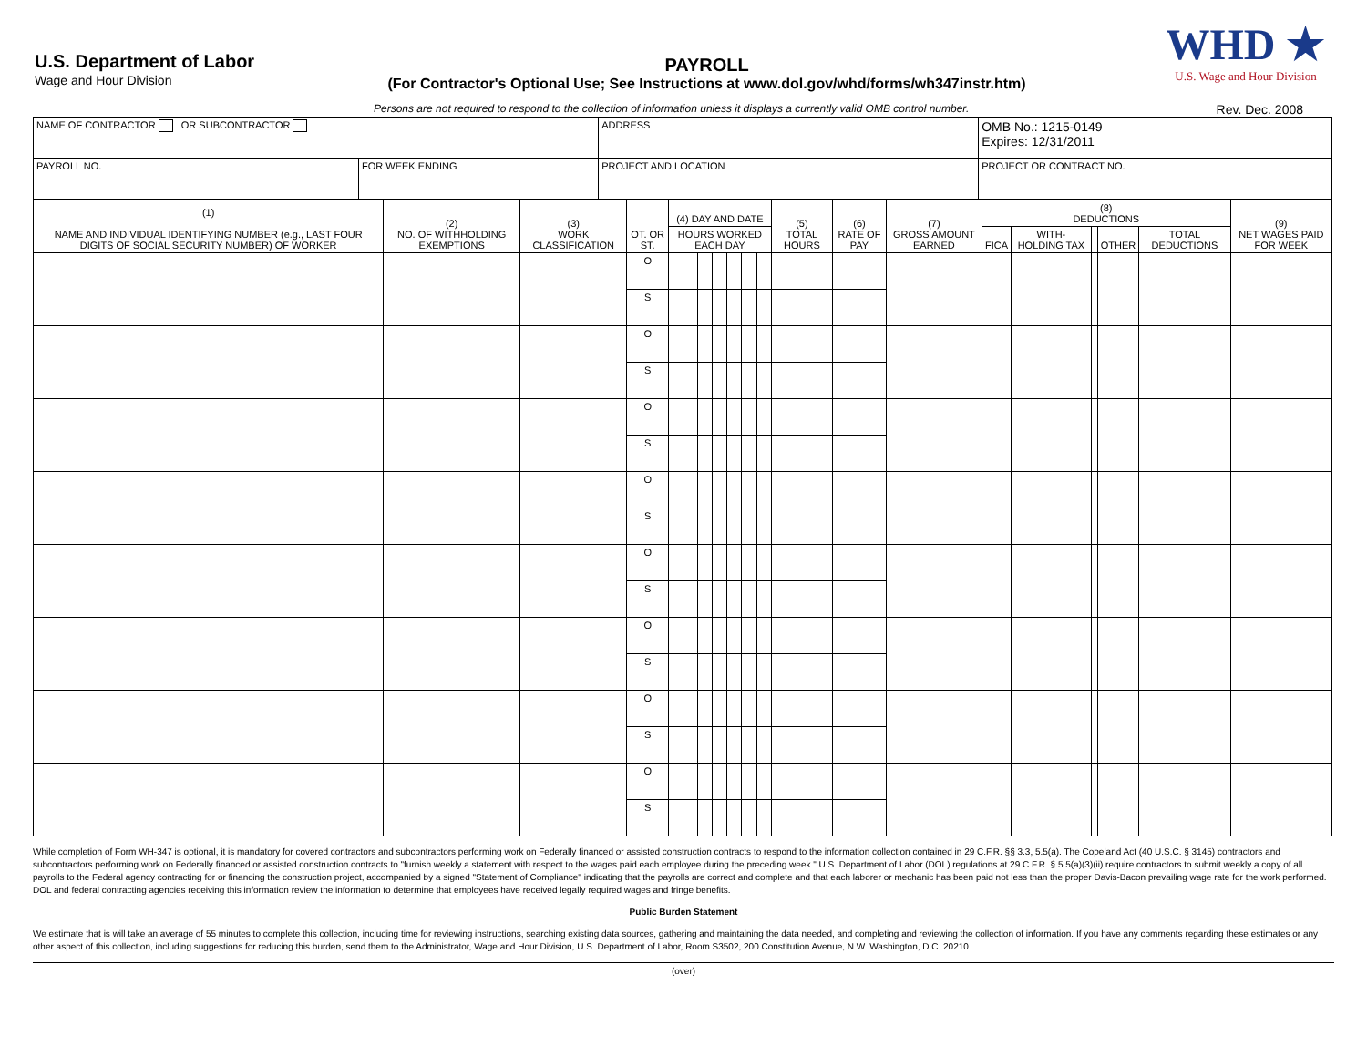U.S. Department of Labor
Wage and Hour Division
PAYROLL
(For Contractor's Optional Use; See Instructions at www.dol.gov/whd/forms/wh347instr.htm)
WHD ★
U.S. Wage and Hour Division
Persons are not required to respond to the collection of information unless it displays a currently valid OMB control number. Rev. Dec. 2008
| NAME OF CONTRACTOR OR SUBCONTRACTOR | | ADDRESS | | OMB No.: 1215-0149 Expires: 12/31/2011 |
| PAYROLL NO. | FOR WEEK ENDING | PROJECT AND LOCATION | PROJECT OR CONTRACT NO. | |
| (1) NAME AND INDIVIDUAL IDENTIFYING NUMBER (e.g., LAST FOUR DIGITS OF SOCIAL SECURITY NUMBER) OF WORKER | (2) NO. OF WITHHOLDING EXEMPTIONS | (3) WORK CLASSIFICATION | OT. OR ST. | (4) DAY AND DATE | | | | | | | (5) TOTAL HOURS | (6) RATE OF PAY | (7) GROSS AMOUNT EARNED | (8) DEDUCTIONS | | | | | (9) NET WAGES PAID FOR WEEK |
| --- | --- | --- | --- | --- | --- | --- | --- | --- | --- | --- | --- | --- | --- | --- | --- | --- | --- | --- | --- |
| | | | | HOURS WORKED EACH DAY | | | | | | | | | | FICA | WITH-HOLDING TAX | | OTHER | TOTAL DEDUCTIONS | |
| | | | O | | | | | | | | | | | | | | | | |
| | | | S | | | | | | | | | | | | | | | | |
| | | | O | | | | | | | | | | | | | | | | |
| | | | S | | | | | | | | | | | | | | | | |
| | | | O | | | | | | | | | | | | | | | | |
| | | | S | | | | | | | | | | | | | | | | |
| | | | O | | | | | | | | | | | | | | | | |
| | | | S | | | | | | | | | | | | | | | | |
| | | | O | | | | | | | | | | | | | | | | |
| | | | S | | | | | | | | | | | | | | | | |
| | | | O | | | | | | | | | | | | | | | | |
| | | | S | | | | | | | | | | | | | | | | |
| | | | O | | | | | | | | | | | | | | | | |
| | | | S | | | | | | | | | | | | | | | | |
| | | | O | | | | | | | | | | | | | | | | |
| | | | S | | | | | | | | | | | | | | | | |
While completion of Form WH-347 is optional, it is mandatory for covered contractors and subcontractors performing work on Federally financed or assisted construction contracts to respond to the information collection contained in 29 C.F.R. §§ 3.3, 5.5(a). The Copeland Act (40 U.S.C. § 3145) contractors and subcontractors performing work on Federally financed or assisted construction contracts to "furnish weekly a statement with respect to the wages paid each employee during the preceding week." U.S. Department of Labor (DOL) regulations at 29 C.F.R. § 5.5(a)(3)(ii) require contractors to submit weekly a copy of all payrolls to the Federal agency contracting for or financing the construction project, accompanied by a signed "Statement of Compliance" indicating that the payrolls are correct and complete and that each laborer or mechanic has been paid not less than the proper Davis-Bacon prevailing wage rate for the work performed. DOL and federal contracting agencies receiving this information review the information to determine that employees have received legally required wages and fringe benefits.
Public Burden Statement
We estimate that is will take an average of 55 minutes to complete this collection, including time for reviewing instructions, searching existing data sources, gathering and maintaining the data needed, and completing and reviewing the collection of information. If you have any comments regarding these estimates or any other aspect of this collection, including suggestions for reducing this burden, send them to the Administrator, Wage and Hour Division, U.S. Department of Labor, Room S3502, 200 Constitution Avenue, N.W. Washington, D.C. 20210
(over)